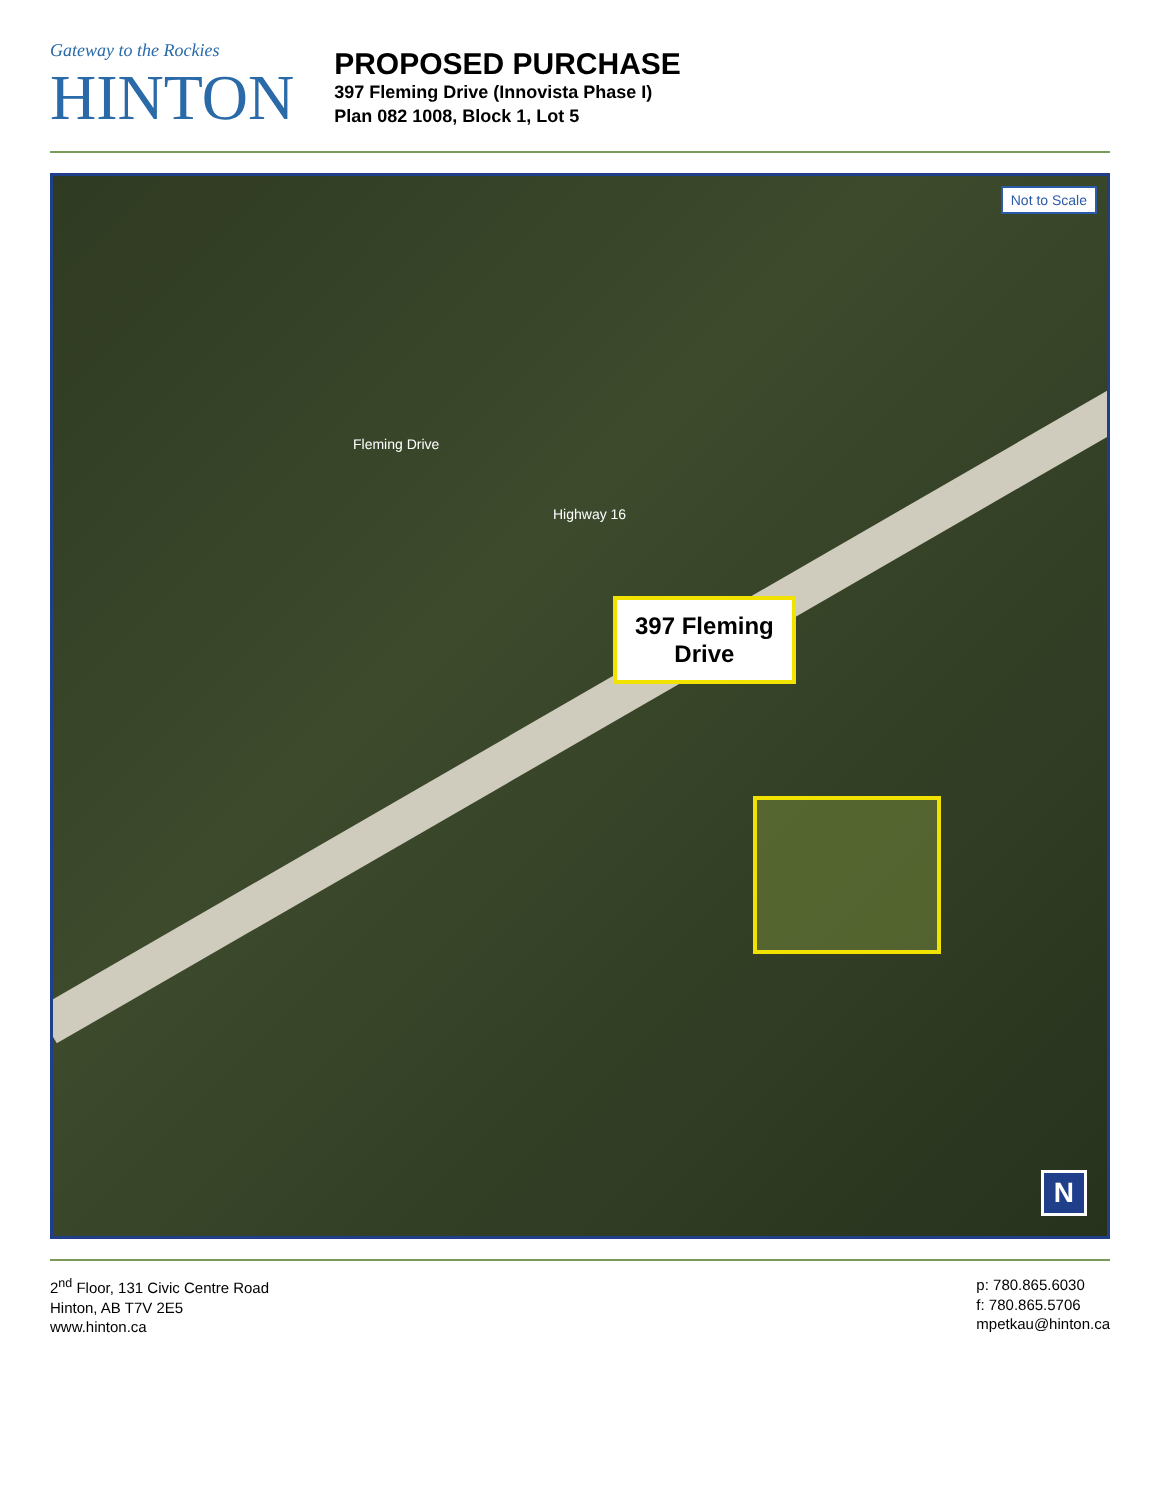Gateway to the Rockies
HINTON
PROPOSED PURCHASE
397 Fleming Drive (Innovista Phase I)
Plan 082 1008, Block 1, Lot 5
397 Fleming
Drive
Highway 16
Fleming Drive
Not to Scale
N
2<sup>nd</sup> Floor, 131 Civic Centre Road
Hinton, AB T7V 2E5
www.hinton.ca
p: 780.865.6030
f: 780.865.5706
mpetkau@hinton.ca